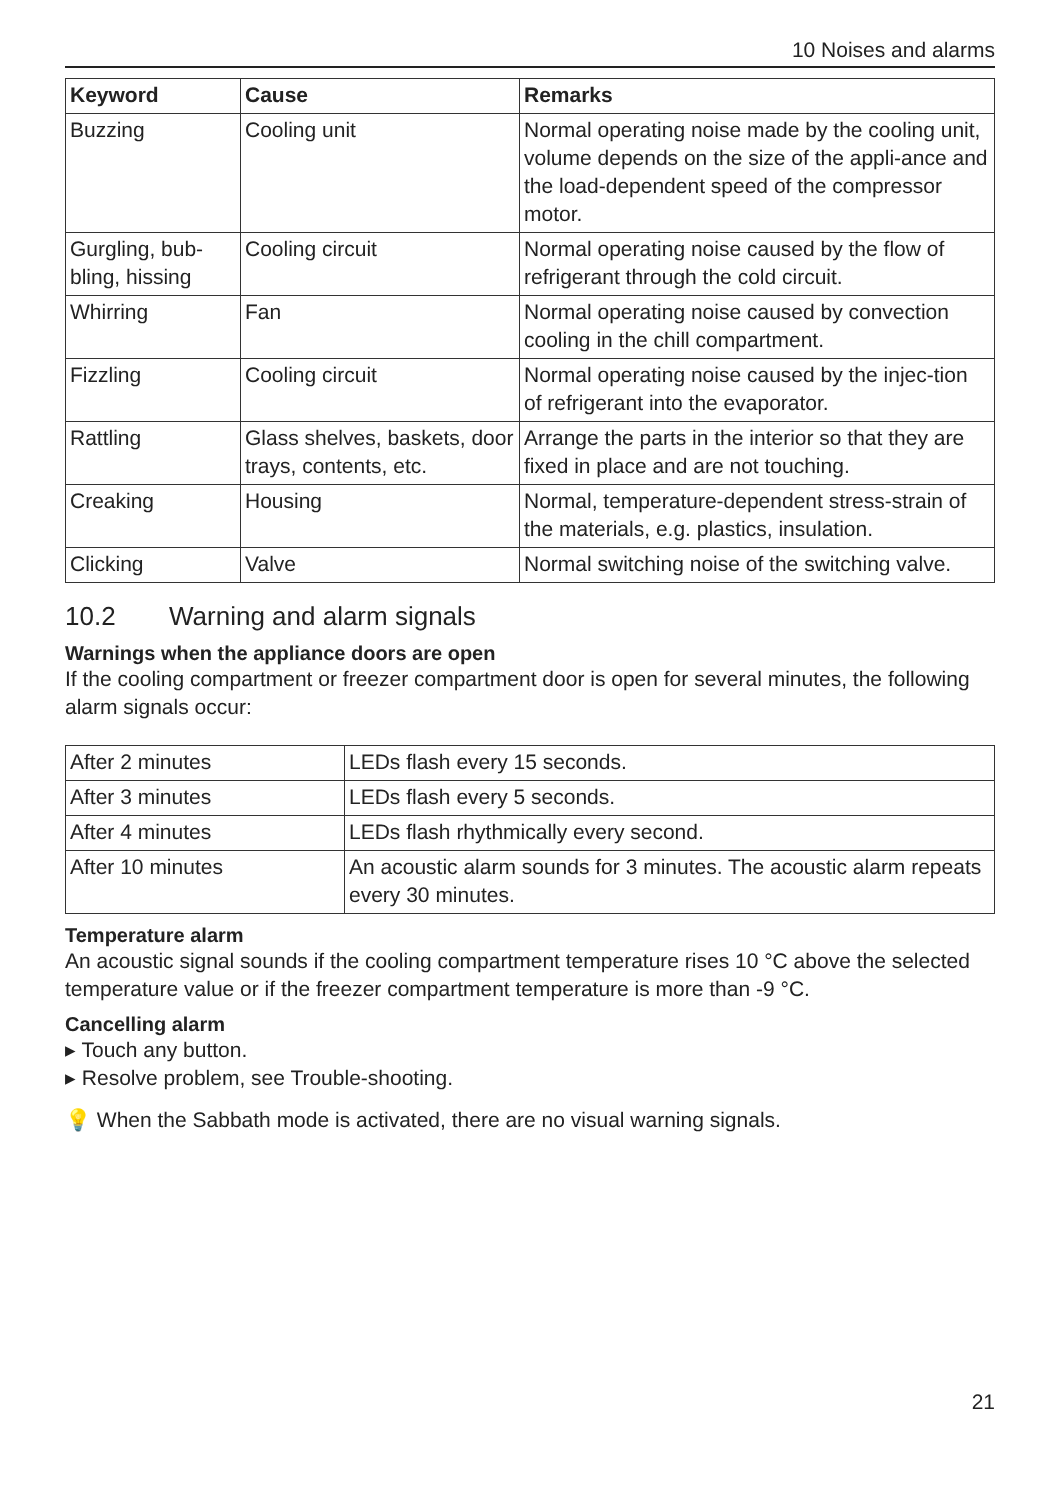10 Noises and alarms
| Keyword | Cause | Remarks |
| --- | --- | --- |
| Buzzing | Cooling unit | Normal operating noise made by the cooling unit, volume depends on the size of the appli-ance and the load-dependent speed of the compressor motor. |
| Gurgling, bub-bling, hissing | Cooling circuit | Normal operating noise caused by the flow of refrigerant through the cold circuit. |
| Whirring | Fan | Normal operating noise caused by convection cooling in the chill compartment. |
| Fizzling | Cooling circuit | Normal operating noise caused by the injec-tion of refrigerant into the evaporator. |
| Rattling | Glass shelves, baskets, door trays, contents, etc. | Arrange the parts in the interior so that they are fixed in place and are not touching. |
| Creaking | Housing | Normal, temperature-dependent stress-strain of the materials, e.g. plastics, insulation. |
| Clicking | Valve | Normal switching noise of the switching valve. |
10.2 Warning and alarm signals
Warnings when the appliance doors are open
If the cooling compartment or freezer compartment door is open for several minutes, the following alarm signals occur:
| After 2 minutes | LEDs flash every 15 seconds. |
| After 3 minutes | LEDs flash every 5 seconds. |
| After 4 minutes | LEDs flash rhythmically every second. |
| After 10 minutes | An acoustic alarm sounds for 3 minutes. The acoustic alarm repeats every 30 minutes. |
Temperature alarm
An acoustic signal sounds if the cooling compartment temperature rises 10 °C above the selected temperature value or if the freezer compartment temperature is more than -9 °C.
Cancelling alarm
▸ Touch any button.
▸ Resolve problem, see Trouble-shooting.
💡 When the Sabbath mode is activated, there are no visual warning signals.
21